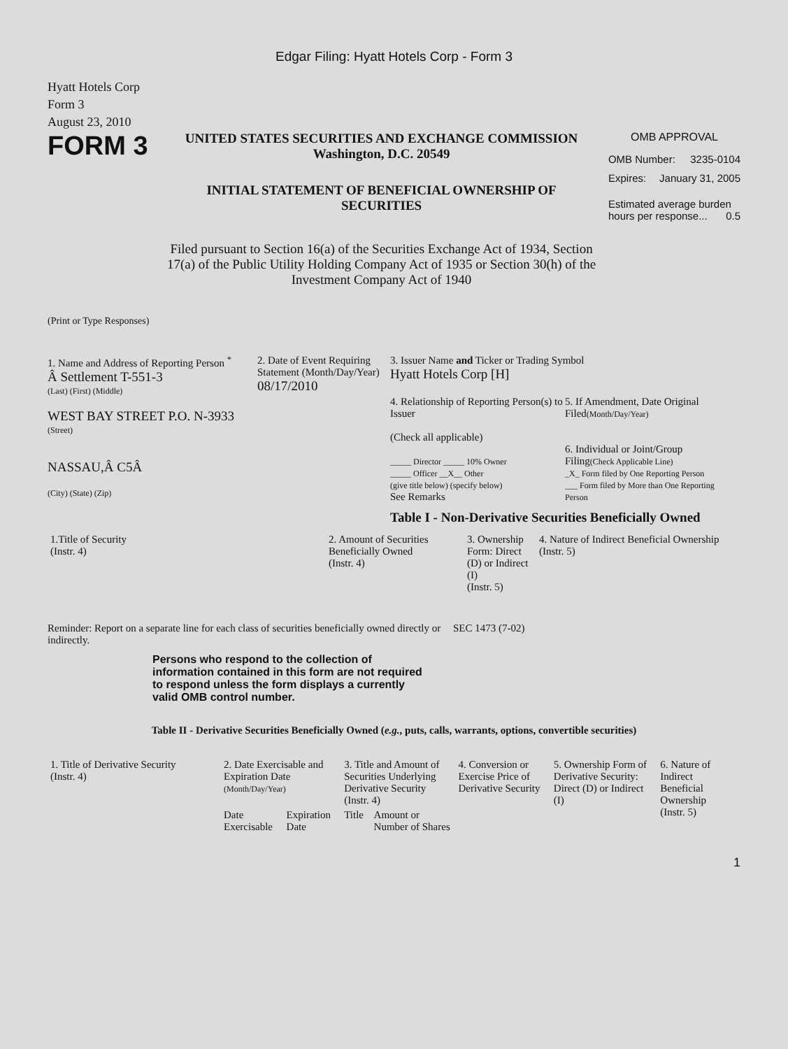Edgar Filing: Hyatt Hotels Corp - Form 3
Hyatt Hotels Corp
Form 3
August 23, 2010
FORM 3
UNITED STATES SECURITIES AND EXCHANGE COMMISSION
Washington, D.C. 20549
INITIAL STATEMENT OF BENEFICIAL OWNERSHIP OF SECURITIES
Filed pursuant to Section 16(a) of the Securities Exchange Act of 1934, Section 17(a) of the Public Utility Holding Company Act of 1935 or Section 30(h) of the Investment Company Act of 1940
OMB APPROVAL
OMB Number: 3235-0104
Expires: January 31, 2005
Estimated average burden hours per response... 0.5
(Print or Type Responses)
1. Name and Address of Reporting Person <sup>*</sup>
Â Settlement T-551-3
(Last) (First) (Middle)
WEST BAY STREET P.O. N-3933
(Street)
NASSAU,Â C5Â
(City) (State) (Zip)
2. Date of Event Requiring Statement (Month/Day/Year)
08/17/2010
3. Issuer Name and Ticker or Trading Symbol
Hyatt Hotels Corp [H]
4. Relationship of Reporting Person(s) to Issuer
(Check all applicable)
_____ Director _____ 10% Owner
_____ Officer __X__ Other
(give title below) (specify below)
See Remarks
5. If Amendment, Date Original Filed(Month/Day/Year)
6. Individual or Joint/Group Filing(Check Applicable Line)
_X_ Form filed by One Reporting Person
___ Form filed by More than One Reporting Person
Table I - Non-Derivative Securities Beneficially Owned
| 1.Title of Security (Instr. 4) | 2. Amount of Securities Beneficially Owned (Instr. 4) | 3. Ownership Form: Direct (D) or Indirect (I) (Instr. 5) | 4. Nature of Indirect Beneficial Ownership (Instr. 5) |
| --- | --- | --- | --- |
Reminder: Report on a separate line for each class of securities beneficially owned directly or indirectly.
SEC 1473 (7-02)
Persons who respond to the collection of information contained in this form are not required to respond unless the form displays a currently valid OMB control number.
Table II - Derivative Securities Beneficially Owned (e.g., puts, calls, warrants, options, convertible securities)
| 1. Title of Derivative Security (Instr. 4) | 2. Date Exercisable and Expiration Date (Month/Day/Year) | | 3. Title and Amount of Securities Underlying Derivative Security (Instr. 4) | | 4. Conversion or Exercise Price of Derivative Security | 5. Ownership Form of Derivative Security: Direct (D) or Indirect (I) | 6. Nature of Indirect Beneficial Ownership (Instr. 5) |
| --- | --- | --- | --- | --- | --- | --- | --- |
| | Date Exercisable | Expiration Date | Title | Amount or Number of Shares | | | |
1